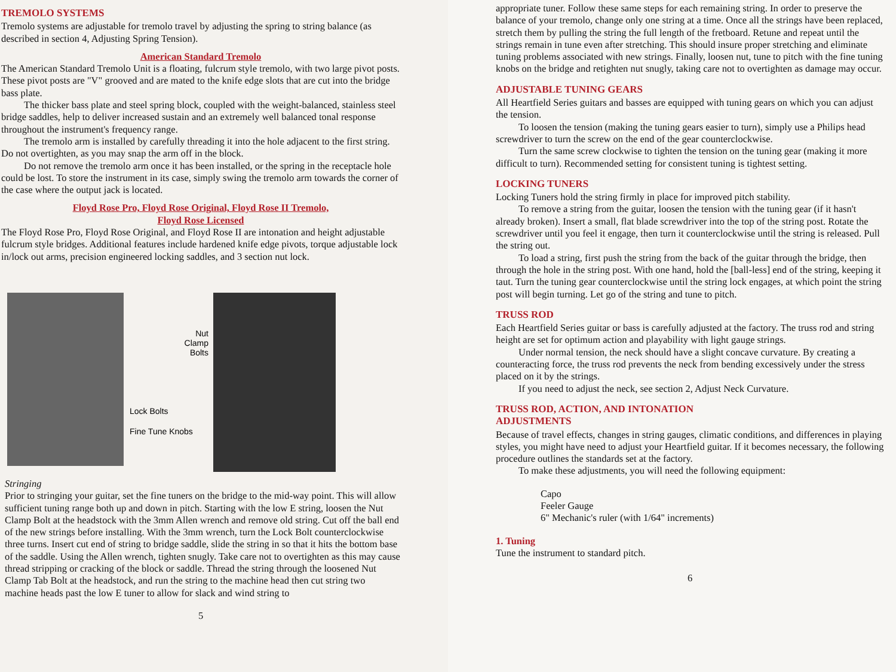TREMOLO SYSTEMS
Tremolo systems are adjustable for tremolo travel by adjusting the spring to string balance (as described in section 4, Adjusting Spring Tension).
American Standard Tremolo
The American Standard Tremolo Unit is a floating, fulcrum style tremolo, with two large pivot posts. These pivot posts are "V" grooved and are mated to the knife edge slots that are cut into the bridge bass plate.
The thicker bass plate and steel spring block, coupled with the weight-balanced, stainless steel bridge saddles, help to deliver increased sustain and an extremely well balanced tonal response throughout the instrument's frequency range.
The tremolo arm is installed by carefully threading it into the hole adjacent to the first string. Do not overtighten, as you may snap the arm off in the block.
Do not remove the tremolo arm once it has been installed, or the spring in the receptacle hole could be lost. To store the instrument in its case, simply swing the tremolo arm towards the corner of the case where the output jack is located.
Floyd Rose Pro, Floyd Rose Original, Floyd Rose II Tremolo,
Floyd Rose Licensed
The Floyd Rose Pro, Floyd Rose Original, and Floyd Rose II are intonation and height adjustable fulcrum style bridges. Additional features include hardened knife edge pivots, torque adjustable lock in/lock out arms, precision engineered locking saddles, and 3 section nut lock.
Lock Bolts
Fine Tune Knobs
Nut Clamp Bolts
Stringing
Prior to stringing your guitar, set the fine tuners on the bridge to the mid-way point. This will allow sufficient tuning range both up and down in pitch. Starting with the low E string, loosen the Nut Clamp Bolt at the headstock with the 3mm Allen wrench and remove old string. Cut off the ball end of the new strings before installing. With the 3mm wrench, turn the Lock Bolt counterclockwise three turns. Insert cut end of string to bridge saddle, slide the string in so that it hits the bottom base of the saddle. Using the Allen wrench, tighten snugly. Take care not to overtighten as this may cause thread stripping or cracking of the block or saddle. Thread the string through the loosened Nut Clamp Tab Bolt at the headstock, and run the string to the machine head then cut string two machine heads past the low E tuner to allow for slack and wind string to
5
appropriate tuner. Follow these same steps for each remaining string. In order to preserve the balance of your tremolo, change only one string at a time. Once all the strings have been replaced, stretch them by pulling the string the full length of the fretboard. Retune and repeat until the strings remain in tune even after stretching. This should insure proper stretching and eliminate tuning problems associated with new strings. Finally, loosen nut, tune to pitch with the fine tuning knobs on the bridge and retighten nut snugly, taking care not to overtighten as damage may occur.
ADJUSTABLE TUNING GEARS
All Heartfield Series guitars and basses are equipped with tuning gears on which you can adjust the tension.
To loosen the tension (making the tuning gears easier to turn), simply use a Philips head screwdriver to turn the screw on the end of the gear counterclockwise.
Turn the same screw clockwise to tighten the tension on the tuning gear (making it more difficult to turn). Recommended setting for consistent tuning is tightest setting.
LOCKING TUNERS
Locking Tuners hold the string firmly in place for improved pitch stability.
To remove a string from the guitar, loosen the tension with the tuning gear (if it hasn't already broken). Insert a small, flat blade screwdriver into the top of the string post. Rotate the screwdriver until you feel it engage, then turn it counterclockwise until the string is released. Pull the string out.
To load a string, first push the string from the back of the guitar through the bridge, then through the hole in the string post. With one hand, hold the [ball-less] end of the string, keeping it taut. Turn the tuning gear counterclockwise until the string lock engages, at which point the string post will begin turning. Let go of the string and tune to pitch.
TRUSS ROD
Each Heartfield Series guitar or bass is carefully adjusted at the factory. The truss rod and string height are set for optimum action and playability with light gauge strings.
Under normal tension, the neck should have a slight concave curvature. By creating a counteracting force, the truss rod prevents the neck from bending excessively under the stress placed on it by the strings.
If you need to adjust the neck, see section 2, Adjust Neck Curvature.
TRUSS ROD, ACTION, AND INTONATION
ADJUSTMENTS
Because of travel effects, changes in string gauges, climatic conditions, and differences in playing styles, you might have need to adjust your Heartfield guitar. If it becomes necessary, the following procedure outlines the standards set at the factory.
To make these adjustments, you will need the following equipment:
Capo
Feeler Gauge
6" Mechanic's ruler (with 1/64" increments)
1. Tuning
Tune the instrument to standard pitch.
6